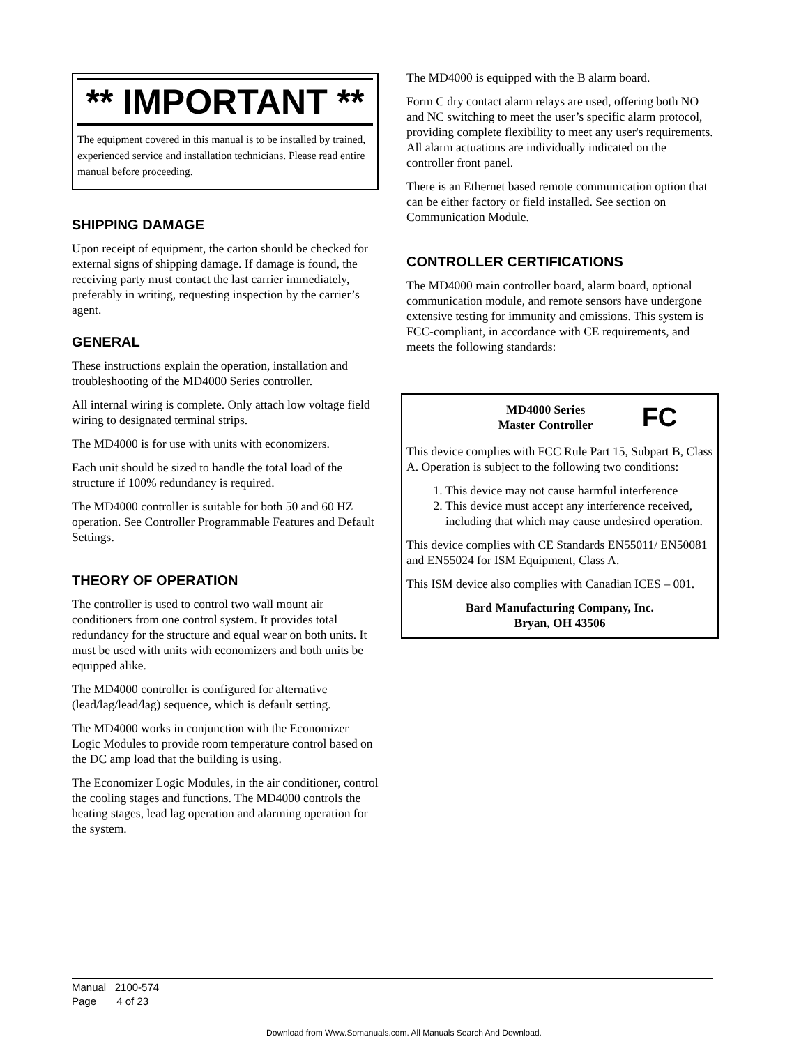** IMPORTANT **
The equipment covered in this manual is to be installed by trained, experienced service and installation technicians. Please read entire manual before proceeding.
SHIPPING DAMAGE
Upon receipt of equipment, the carton should be checked for external signs of shipping damage. If damage is found, the receiving party must contact the last carrier immediately, preferably in writing, requesting inspection by the carrier’s agent.
GENERAL
These instructions explain the operation, installation and troubleshooting of the MD4000 Series controller.
All internal wiring is complete. Only attach low voltage field wiring to designated terminal strips.
The MD4000 is for use with units with economizers.
Each unit should be sized to handle the total load of the structure if 100% redundancy is required.
The MD4000 controller is suitable for both 50 and 60 HZ operation. See Controller Programmable Features and Default Settings.
THEORY OF OPERATION
The controller is used to control two wall mount air conditioners from one control system. It provides total redundancy for the structure and equal wear on both units. It must be used with units with economizers and both units be equipped alike.
The MD4000 controller is configured for alternative (lead/lag/lead/lag) sequence, which is default setting.
The MD4000 works in conjunction with the Economizer Logic Modules to provide room temperature control based on the DC amp load that the building is using.
The Economizer Logic Modules, in the air conditioner, control the cooling stages and functions. The MD4000 controls the heating stages, lead lag operation and alarming operation for the system.
The MD4000 is equipped with the B alarm board.
Form C dry contact alarm relays are used, offering both NO and NC switching to meet the user’s specific alarm protocol, providing complete flexibility to meet any user's requirements. All alarm actuations are individually indicated on the controller front panel.
There is an Ethernet based remote communication option that can be either factory or field installed. See section on Communication Module.
CONTROLLER CERTIFICATIONS
The MD4000 main controller board, alarm board, optional communication module, and remote sensors have undergone extensive testing for immunity and emissions. This system is FCC-compliant, in accordance with CE requirements, and meets the following standards:
MD4000 Series
Master Controller
FC
This device complies with FCC Rule Part 15, Subpart B, Class A. Operation is subject to the following two conditions:
1. This device may not cause harmful interference
2. This device must accept any interference received, including that which may cause undesired operation.
This device complies with CE Standards EN55011/ EN50081 and EN55024 for ISM Equipment, Class A.
This ISM device also complies with Canadian ICES – 001.
Bard Manufacturing Company, Inc.
Bryan, OH 43506
Manual 2100-574
Page 4 of 23
Download from Www.Somanuals.com. All Manuals Search And Download.